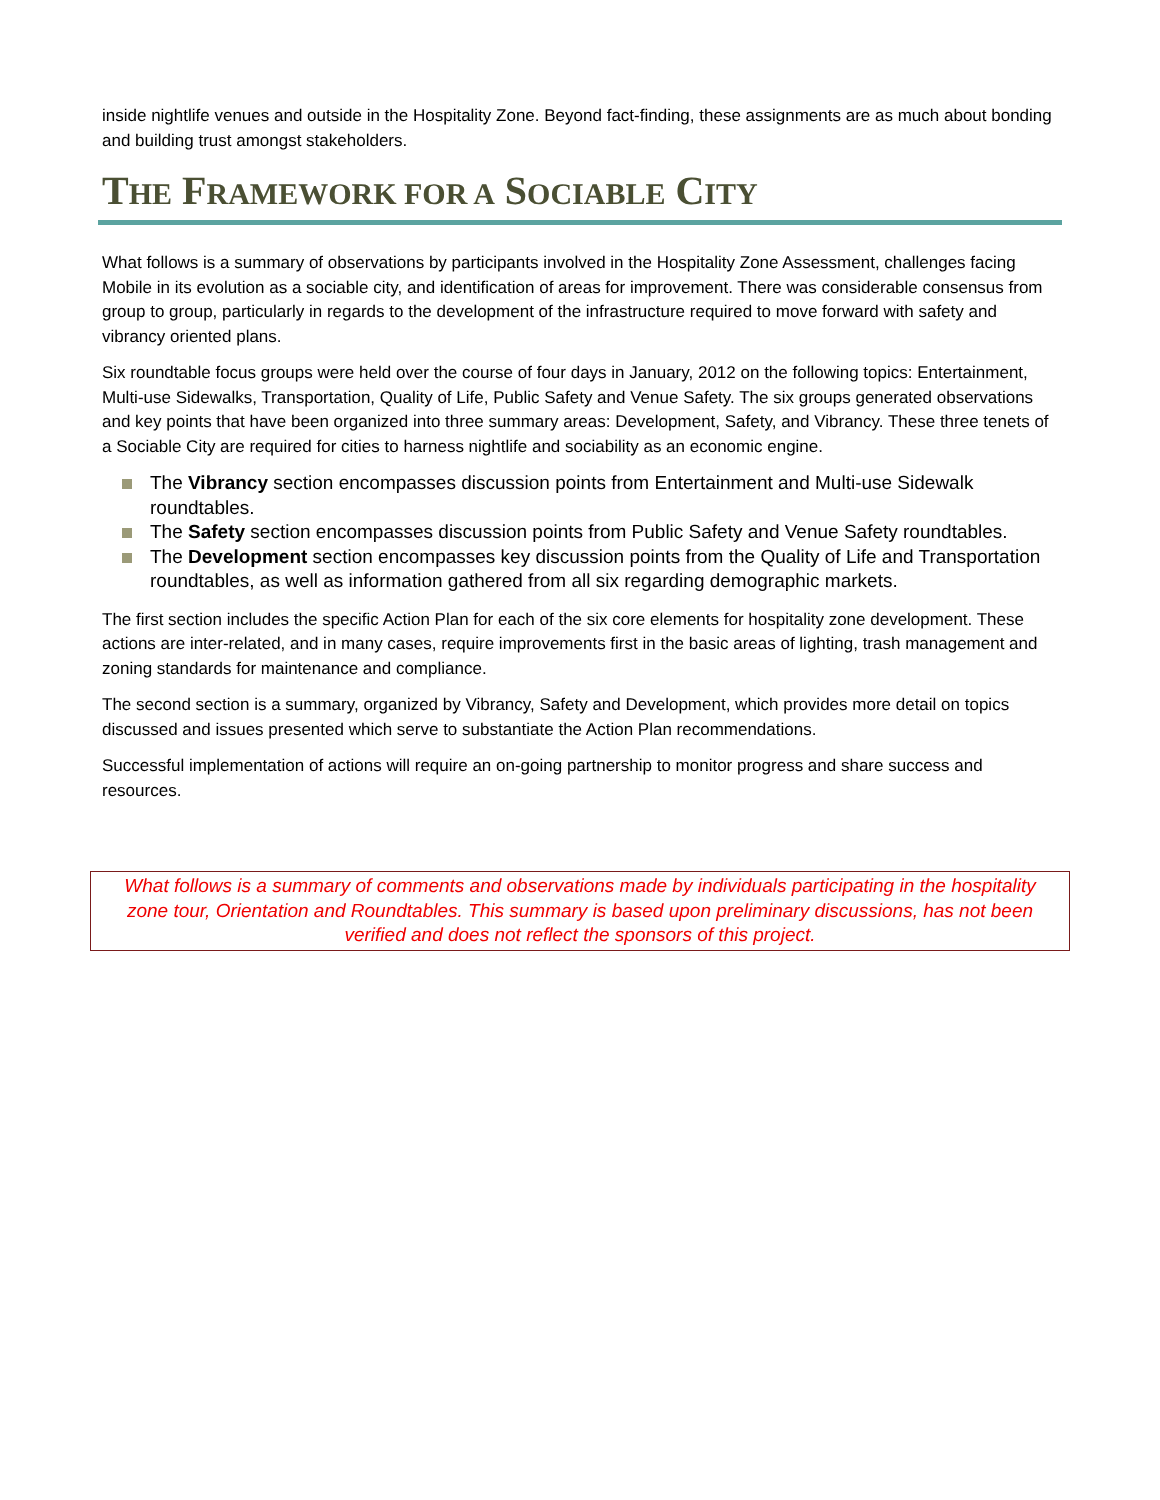inside nightlife venues and outside in the Hospitality Zone. Beyond fact-finding, these assignments are as much about bonding and building trust amongst stakeholders.
THE FRAMEWORK FOR A SOCIABLE CITY
What follows is a summary of observations by participants involved in the Hospitality Zone Assessment, challenges facing Mobile in its evolution as a sociable city, and identification of areas for improvement. There was considerable consensus from group to group, particularly in regards to the development of the infrastructure required to move forward with safety and vibrancy oriented plans.
Six roundtable focus groups were held over the course of four days in January, 2012 on the following topics: Entertainment, Multi-use Sidewalks, Transportation, Quality of Life, Public Safety and Venue Safety. The six groups generated observations and key points that have been organized into three summary areas: Development, Safety, and Vibrancy. These three tenets of a Sociable City are required for cities to harness nightlife and sociability as an economic engine.
The Vibrancy section encompasses discussion points from Entertainment and Multi-use Sidewalk roundtables.
The Safety section encompasses discussion points from Public Safety and Venue Safety roundtables.
The Development section encompasses key discussion points from the Quality of Life and Transportation roundtables, as well as information gathered from all six regarding demographic markets.
The first section includes the specific Action Plan for each of the six core elements for hospitality zone development. These actions are inter-related, and in many cases, require improvements first in the basic areas of lighting, trash management and zoning standards for maintenance and compliance.
The second section is a summary, organized by Vibrancy, Safety and Development, which provides more detail on topics discussed and issues presented which serve to substantiate the Action Plan recommendations.
Successful implementation of actions will require an on-going partnership to monitor progress and share success and resources.
What follows is a summary of comments and observations made by individuals participating in the hospitality zone tour, Orientation and Roundtables. This summary is based upon preliminary discussions, has not been verified and does not reflect the sponsors of this project.